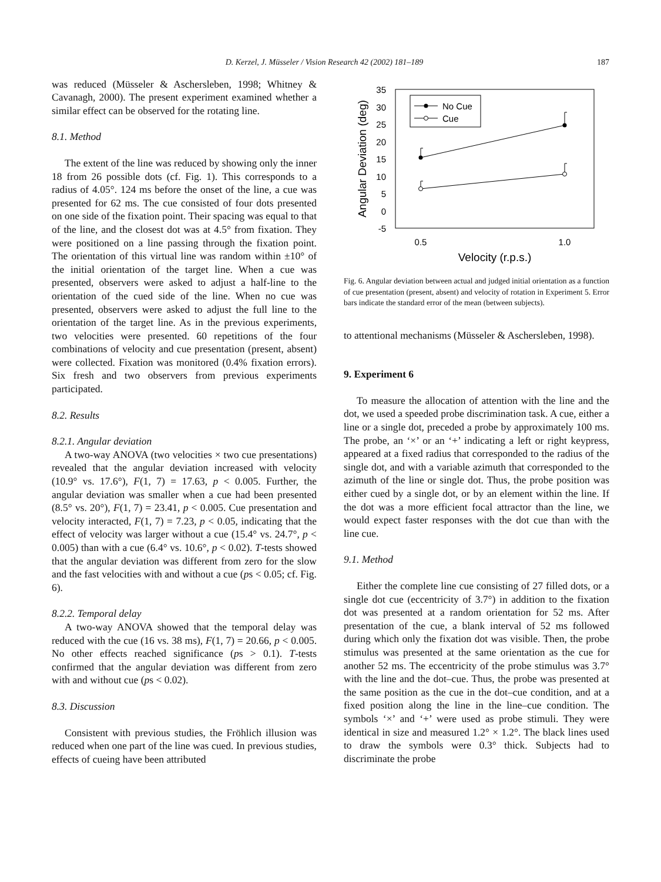D. Kerzel, J. Müsseler / Vision Research 42 (2002) 181–189 187
was reduced (Müsseler & Aschersleben, 1998; Whitney & Cavanagh, 2000). The present experiment examined whether a similar effect can be observed for the rotating line.
8.1. Method
The extent of the line was reduced by showing only the inner 18 from 26 possible dots (cf. Fig. 1). This corresponds to a radius of 4.05°. 124 ms before the onset of the line, a cue was presented for 62 ms. The cue consisted of four dots presented on one side of the fixation point. Their spacing was equal to that of the line, and the closest dot was at 4.5° from fixation. They were positioned on a line passing through the fixation point. The orientation of this virtual line was random within ±10° of the initial orientation of the target line. When a cue was presented, observers were asked to adjust a half-line to the orientation of the cued side of the line. When no cue was presented, observers were asked to adjust the full line to the orientation of the target line. As in the previous experiments, two velocities were presented. 60 repetitions of the four combinations of velocity and cue presentation (present, absent) were collected. Fixation was monitored (0.4% fixation errors). Six fresh and two observers from previous experiments participated.
8.2. Results
8.2.1. Angular deviation
A two-way ANOVA (two velocities × two cue presentations) revealed that the angular deviation increased with velocity (10.9° vs. 17.6°), F(1, 7) = 17.63, p < 0.005. Further, the angular deviation was smaller when a cue had been presented (8.5° vs. 20°), F(1, 7) = 23.41, p < 0.005. Cue presentation and velocity interacted, F(1, 7) = 7.23, p < 0.05, indicating that the effect of velocity was larger without a cue (15.4° vs. 24.7°, p < 0.005) than with a cue (6.4° vs. 10.6°, p < 0.02). T-tests showed that the angular deviation was different from zero for the slow and the fast velocities with and without a cue (ps < 0.05; cf. Fig. 6).
8.2.2. Temporal delay
A two-way ANOVA showed that the temporal delay was reduced with the cue (16 vs. 38 ms), F(1, 7) = 20.66, p < 0.005. No other effects reached significance (ps > 0.1). T-tests confirmed that the angular deviation was different from zero with and without cue (ps < 0.02).
8.3. Discussion
Consistent with previous studies, the Fröhlich illusion was reduced when one part of the line was cued. In previous studies, effects of cueing have been attributed
35
30
25
20
15
10
5
0
-5
0.5
1.0
Velocity (r.p.s.)
Angular Deviation (deg)
No Cue
Cue
Fig. 6. Angular deviation between actual and judged initial orientation as a function of cue presentation (present, absent) and velocity of rotation in Experiment 5. Error bars indicate the standard error of the mean (between subjects).
to attentional mechanisms (Müsseler & Aschersleben, 1998).
9. Experiment 6
To measure the allocation of attention with the line and the dot, we used a speeded probe discrimination task. A cue, either a line or a single dot, preceded a probe by approximately 100 ms. The probe, an ‘×’ or an ‘+’ indicating a left or right keypress, appeared at a fixed radius that corresponded to the radius of the single dot, and with a variable azimuth that corresponded to the azimuth of the line or single dot. Thus, the probe position was either cued by a single dot, or by an element within the line. If the dot was a more efficient focal attractor than the line, we would expect faster responses with the dot cue than with the line cue.
9.1. Method
Either the complete line cue consisting of 27 filled dots, or a single dot cue (eccentricity of 3.7°) in addition to the fixation dot was presented at a random orientation for 52 ms. After presentation of the cue, a blank interval of 52 ms followed during which only the fixation dot was visible. Then, the probe stimulus was presented at the same orientation as the cue for another 52 ms. The eccentricity of the probe stimulus was 3.7° with the line and the dot–cue. Thus, the probe was presented at the same position as the cue in the dot–cue condition, and at a fixed position along the line in the line–cue condition. The symbols ‘×’ and ‘+’ were used as probe stimuli. They were identical in size and measured 1.2° × 1.2°. The black lines used to draw the symbols were 0.3° thick. Subjects had to discriminate the probe